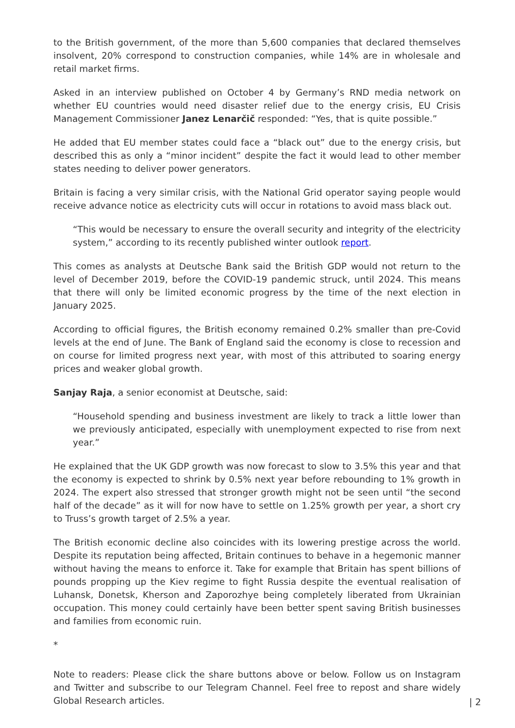to the British government, of the more than 5,600 companies that declared themselves insolvent, 20% correspond to construction companies, while 14% are in wholesale and retail market firms.
Asked in an interview published on October 4 by Germany’s RND media network on whether EU countries would need disaster relief due to the energy crisis, EU Crisis Management Commissioner Janez Lenarčič responded: “Yes, that is quite possible.”
He added that EU member states could face a “black out” due to the energy crisis, but described this as only a “minor incident” despite the fact it would lead to other member states needing to deliver power generators.
Britain is facing a very similar crisis, with the National Grid operator saying people would receive advance notice as electricity cuts will occur in rotations to avoid mass black out.
“This would be necessary to ensure the overall security and integrity of the electricity system,” according to its recently published winter outlook report.
This comes as analysts at Deutsche Bank said the British GDP would not return to the level of December 2019, before the COVID-19 pandemic struck, until 2024. This means that there will only be limited economic progress by the time of the next election in January 2025.
According to official figures, the British economy remained 0.2% smaller than pre-Covid levels at the end of June. The Bank of England said the economy is close to recession and on course for limited progress next year, with most of this attributed to soaring energy prices and weaker global growth.
Sanjay Raja, a senior economist at Deutsche, said:
“Household spending and business investment are likely to track a little lower than we previously anticipated, especially with unemployment expected to rise from next year.”
He explained that the UK GDP growth was now forecast to slow to 3.5% this year and that the economy is expected to shrink by 0.5% next year before rebounding to 1% growth in 2024. The expert also stressed that stronger growth might not be seen until “the second half of the decade” as it will for now have to settle on 1.25% growth per year, a short cry to Truss’s growth target of 2.5% a year.
The British economic decline also coincides with its lowering prestige across the world. Despite its reputation being affected, Britain continues to behave in a hegemonic manner without having the means to enforce it. Take for example that Britain has spent billions of pounds propping up the Kiev regime to fight Russia despite the eventual realisation of Luhansk, Donetsk, Kherson and Zaporozhye being completely liberated from Ukrainian occupation. This money could certainly have been better spent saving British businesses and families from economic ruin.
*
Note to readers: Please click the share buttons above or below. Follow us on Instagram and Twitter and subscribe to our Telegram Channel. Feel free to repost and share widely Global Research articles.
| 2